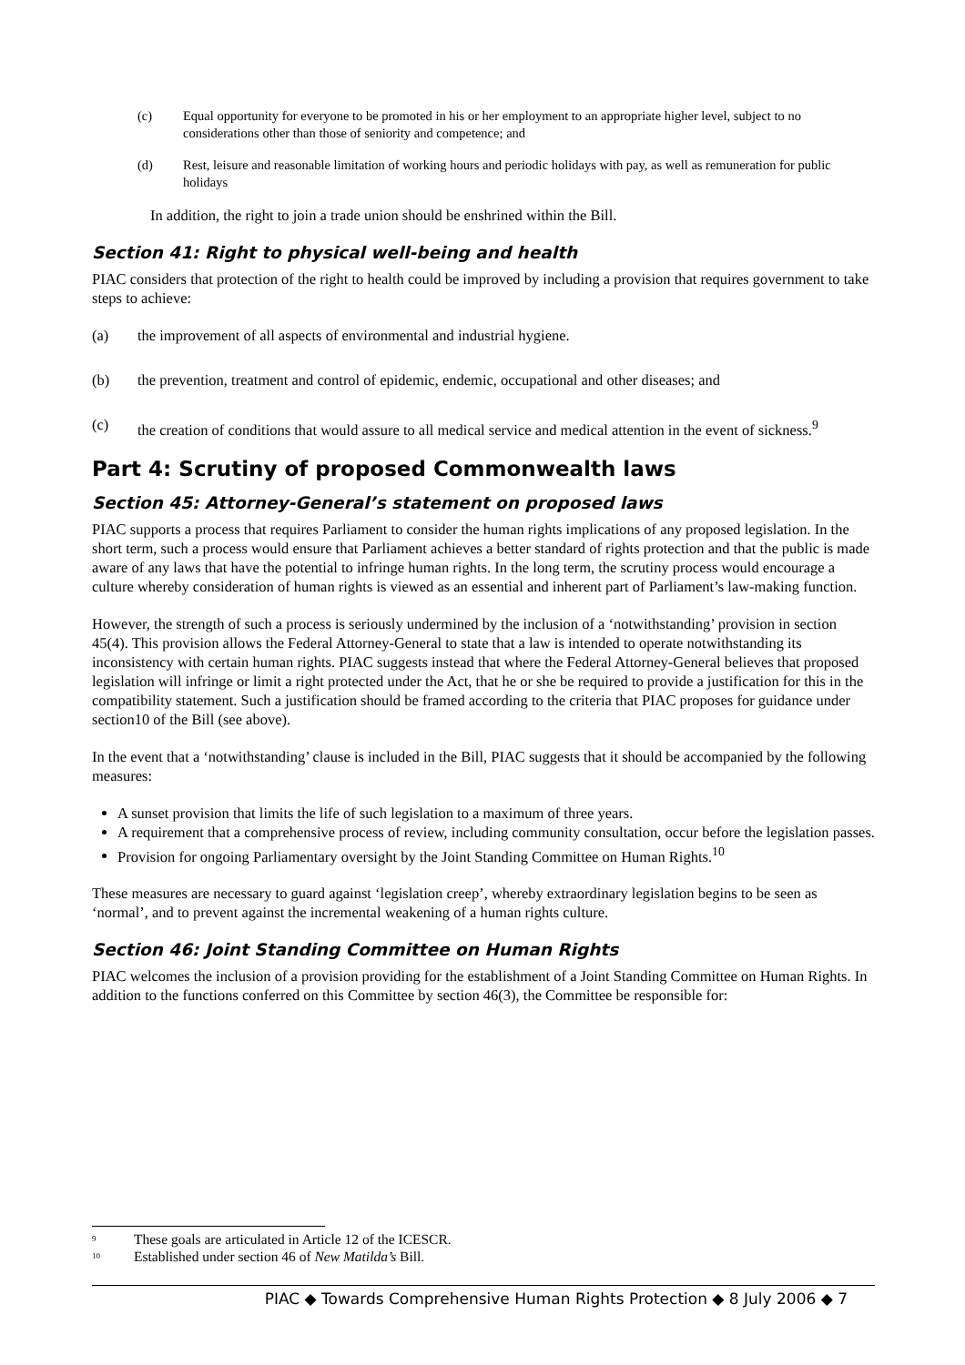(c) Equal opportunity for everyone to be promoted in his or her employment to an appropriate higher level, subject to no considerations other than those of seniority and competence; and
(d) Rest, leisure and reasonable limitation of working hours and periodic holidays with pay, as well as remuneration for public holidays
In addition, the right to join a trade union should be enshrined within the Bill.
Section 41: Right to physical well-being and health
PIAC considers that protection of the right to health could be improved by including a provision that requires government to take steps to achieve:
(a) the improvement of all aspects of environmental and industrial hygiene.
(b) the prevention, treatment and control of epidemic, endemic, occupational and other diseases; and
(c) the creation of conditions that would assure to all medical service and medical attention in the event of sickness.<sup>9</sup>
Part 4: Scrutiny of proposed Commonwealth laws
Section 45: Attorney-General’s statement on proposed laws
PIAC supports a process that requires Parliament to consider the human rights implications of any proposed legislation. In the short term, such a process would ensure that Parliament achieves a better standard of rights protection and that the public is made aware of any laws that have the potential to infringe human rights. In the long term, the scrutiny process would encourage a culture whereby consideration of human rights is viewed as an essential and inherent part of Parliament’s law-making function.
However, the strength of such a process is seriously undermined by the inclusion of a ‘notwithstanding’ provision in section 45(4). This provision allows the Federal Attorney-General to state that a law is intended to operate notwithstanding its inconsistency with certain human rights. PIAC suggests instead that where the Federal Attorney-General believes that proposed legislation will infringe or limit a right protected under the Act, that he or she be required to provide a justification for this in the compatibility statement. Such a justification should be framed according to the criteria that PIAC proposes for guidance under section10 of the Bill (see above).
In the event that a ‘notwithstanding’ clause is included in the Bill, PIAC suggests that it should be accompanied by the following measures:
A sunset provision that limits the life of such legislation to a maximum of three years.
A requirement that a comprehensive process of review, including community consultation, occur before the legislation passes.
Provision for ongoing Parliamentary oversight by the Joint Standing Committee on Human Rights.<sup>10</sup>
These measures are necessary to guard against ‘legislation creep’, whereby extraordinary legislation begins to be seen as ‘normal’, and to prevent against the incremental weakening of a human rights culture.
Section 46: Joint Standing Committee on Human Rights
PIAC welcomes the inclusion of a provision providing for the establishment of a Joint Standing Committee on Human Rights. In addition to the functions conferred on this Committee by section 46(3), the Committee be responsible for:
<sup>9</sup> These goals are articulated in Article 12 of the ICESCR.
<sup>10</sup> Established under section 46 of New Matilda’s Bill.
PIAC ◆ Towards Comprehensive Human Rights Protection ◆ 8 July 2006 ◆ 7